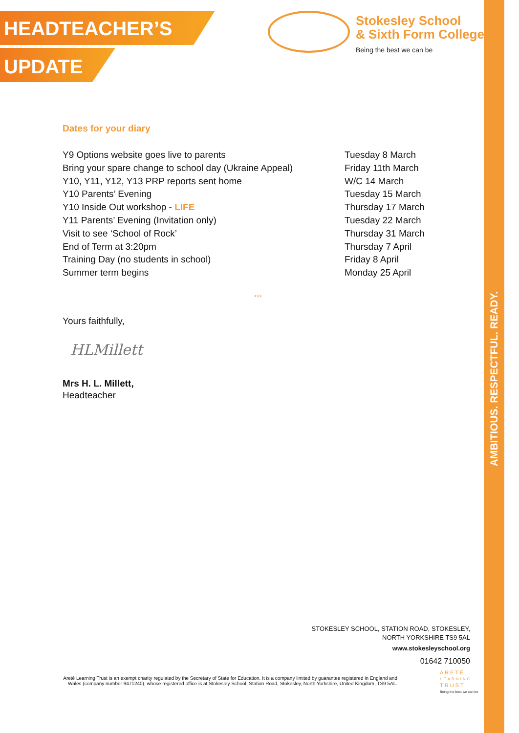HEADTEACHER’S
UPDATE
Stokesley School
& Sixth Form College
Being the best we can be
AMBITIOUS. RESPECTFUL. READY.
Dates for your diary
| Y9 Options website goes live to parents | Tuesday 8 March |
| Bring your spare change to school day (Ukraine Appeal) | Friday 11th March |
| Y10, Y11, Y12, Y13 PRP reports sent home | W/C 14 March |
| Y10 Parents’ Evening | Tuesday 15 March |
| Y10 Inside Out workshop - LIFE | Thursday 17 March |
| Y11 Parents’ Evening (Invitation only) | Tuesday 22 March |
| Visit to see ‘School of Rock’ | Thursday 31 March |
| End of Term at 3:20pm | Thursday 7 April |
| Training Day (no students in school) | Friday 8 April |
| Summer term begins | Monday 25 April |
***
Yours faithfully,
HLMillett
Mrs H. L. Millett,
Headteacher
STOKESLEY SCHOOL, STATION ROAD, STOKESLEY,
NORTH YORKSHIRE TS9 5AL
www.stokesleyschool.org
01642 710050
Areté Learning Trust is an exempt charity regulated by the Secretary of State for Education. It is a company limited by guarantee registered in England and Wales (company number 9471240), whose registered office is at Stokesley School, Station Road, Stokesley, North Yorkshire, United Kingdom, TS9 5AL.
ARETÉ
LEARNING
TRUST
Being the best we can be